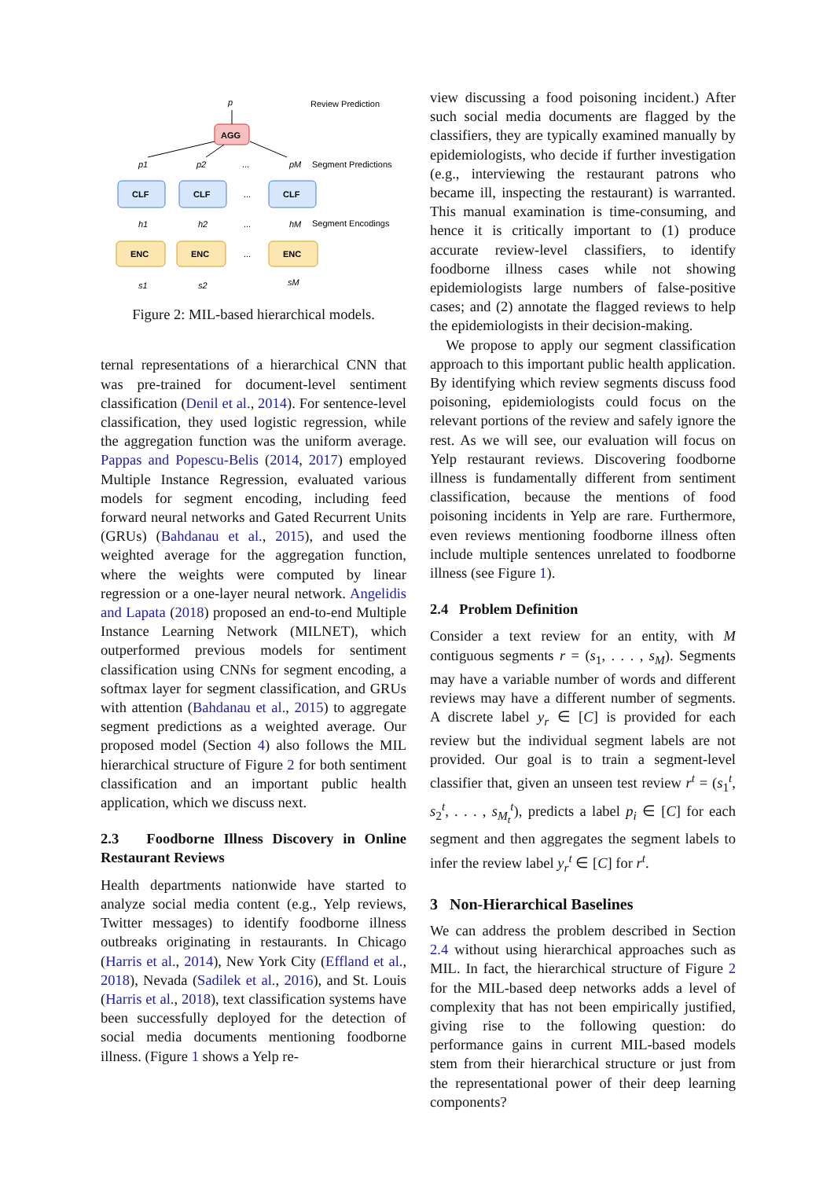p
Review Prediction
AGG
p1
p2
...
pM
Segment Predictions
CLF
CLF
...
CLF
h1
h2
...
hM
Segment Encodings
ENC
ENC
...
ENC
s1
s2
sM
Figure 2: MIL-based hierarchical models.
ternal representations of a hierarchical CNN that was pre-trained for document-level sentiment classification (Denil et al., 2014). For sentence-level classification, they used logistic regression, while the aggregation function was the uniform average. Pappas and Popescu-Belis (2014, 2017) employed Multiple Instance Regression, evaluated various models for segment encoding, including feed forward neural networks and Gated Recurrent Units (GRUs) (Bahdanau et al., 2015), and used the weighted average for the aggregation function, where the weights were computed by linear regression or a one-layer neural network. Angelidis and Lapata (2018) proposed an end-to-end Multiple Instance Learning Network (MILNET), which outperformed previous models for sentiment classification using CNNs for segment encoding, a softmax layer for segment classification, and GRUs with attention (Bahdanau et al., 2015) to aggregate segment predictions as a weighted average. Our proposed model (Section 4) also follows the MIL hierarchical structure of Figure 2 for both sentiment classification and an important public health application, which we discuss next.
2.3 Foodborne Illness Discovery in Online Restaurant Reviews
Health departments nationwide have started to analyze social media content (e.g., Yelp reviews, Twitter messages) to identify foodborne illness outbreaks originating in restaurants. In Chicago (Harris et al., 2014), New York City (Effland et al., 2018), Nevada (Sadilek et al., 2016), and St. Louis (Harris et al., 2018), text classification systems have been successfully deployed for the detection of social media documents mentioning foodborne illness. (Figure 1 shows a Yelp re-
view discussing a food poisoning incident.) After such social media documents are flagged by the classifiers, they are typically examined manually by epidemiologists, who decide if further investigation (e.g., interviewing the restaurant patrons who became ill, inspecting the restaurant) is warranted. This manual examination is time-consuming, and hence it is critically important to (1) produce accurate review-level classifiers, to identify foodborne illness cases while not showing epidemiologists large numbers of false-positive cases; and (2) annotate the flagged reviews to help the epidemiologists in their decision-making.
We propose to apply our segment classification approach to this important public health application. By identifying which review segments discuss food poisoning, epidemiologists could focus on the relevant portions of the review and safely ignore the rest. As we will see, our evaluation will focus on Yelp restaurant reviews. Discovering foodborne illness is fundamentally different from sentiment classification, because the mentions of food poisoning incidents in Yelp are rare. Furthermore, even reviews mentioning foodborne illness often include multiple sentences unrelated to foodborne illness (see Figure 1).
2.4 Problem Definition
Consider a text review for an entity, with M contiguous segments r = (s<sub>1</sub>, . . . , s<sub>M</sub>). Segments may have a variable number of words and different reviews may have a different number of segments. A discrete label y<sub>r</sub> ∈ [C] is provided for each review but the individual segment labels are not provided. Our goal is to train a segment-level classifier that, given an unseen test review r<sup>t</sup> = (s<sub>1</sub><sup>t</sup>, s<sub>2</sub><sup>t</sup>, . . . , s<sub>M<sub>t</sub></sub><sup>t</sup>), predicts a label p<sub>i</sub> ∈ [C] for each segment and then aggregates the segment labels to infer the review label y<sub>r</sub><sup>t</sup> ∈ [C] for r<sup>t</sup>.
3 Non-Hierarchical Baselines
We can address the problem described in Section 2.4 without using hierarchical approaches such as MIL. In fact, the hierarchical structure of Figure 2 for the MIL-based deep networks adds a level of complexity that has not been empirically justified, giving rise to the following question: do performance gains in current MIL-based models stem from their hierarchical structure or just from the representational power of their deep learning components?